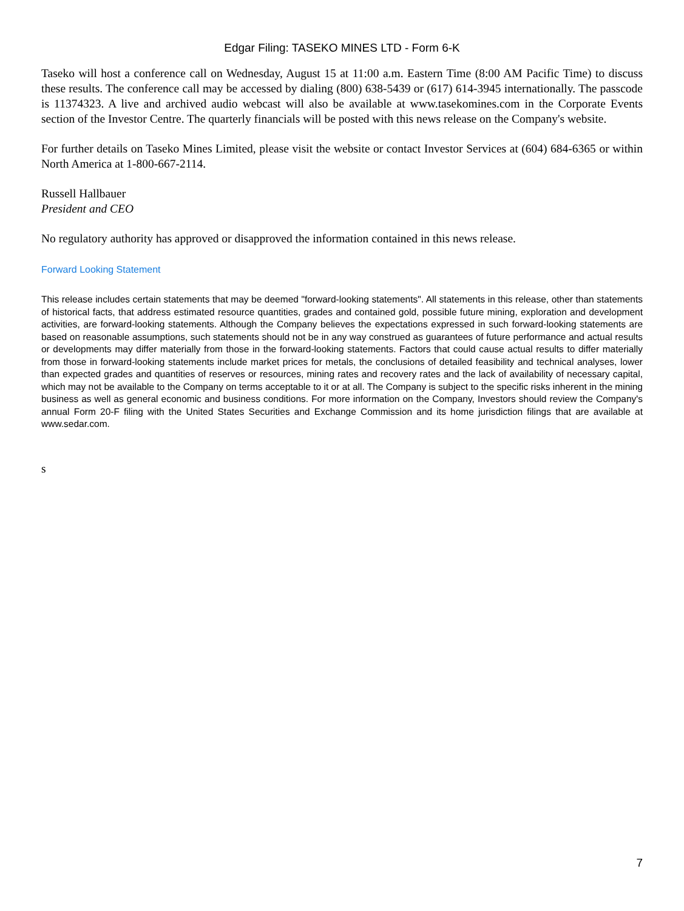Edgar Filing: TASEKO MINES LTD - Form 6-K
Taseko will host a conference call on Wednesday, August 15 at 11:00 a.m. Eastern Time (8:00 AM Pacific Time) to discuss these results. The conference call may be accessed by dialing (800) 638-5439 or (617) 614-3945 internationally. The passcode is 11374323. A live and archived audio webcast will also be available at www.tasekomines.com in the Corporate Events section of the Investor Centre. The quarterly financials will be posted with this news release on the Company's website.
For further details on Taseko Mines Limited, please visit the website or contact Investor Services at (604) 684-6365 or within North America at 1-800-667-2114.
Russell Hallbauer
President and CEO
No regulatory authority has approved or disapproved the information contained in this news release.
Forward Looking Statement
This release includes certain statements that may be deemed "forward-looking statements". All statements in this release, other than statements of historical facts, that address estimated resource quantities, grades and contained gold, possible future mining, exploration and development activities, are forward-looking statements. Although the Company believes the expectations expressed in such forward-looking statements are based on reasonable assumptions, such statements should not be in any way construed as guarantees of future performance and actual results or developments may differ materially from those in the forward-looking statements. Factors that could cause actual results to differ materially from those in forward-looking statements include market prices for metals, the conclusions of detailed feasibility and technical analyses, lower than expected grades and quantities of reserves or resources, mining rates and recovery rates and the lack of availability of necessary capital, which may not be available to the Company on terms acceptable to it or at all. The Company is subject to the specific risks inherent in the mining business as well as general economic and business conditions. For more information on the Company, Investors should review the Company's annual Form 20-F filing with the United States Securities and Exchange Commission and its home jurisdiction filings that are available at www.sedar.com.
s
7